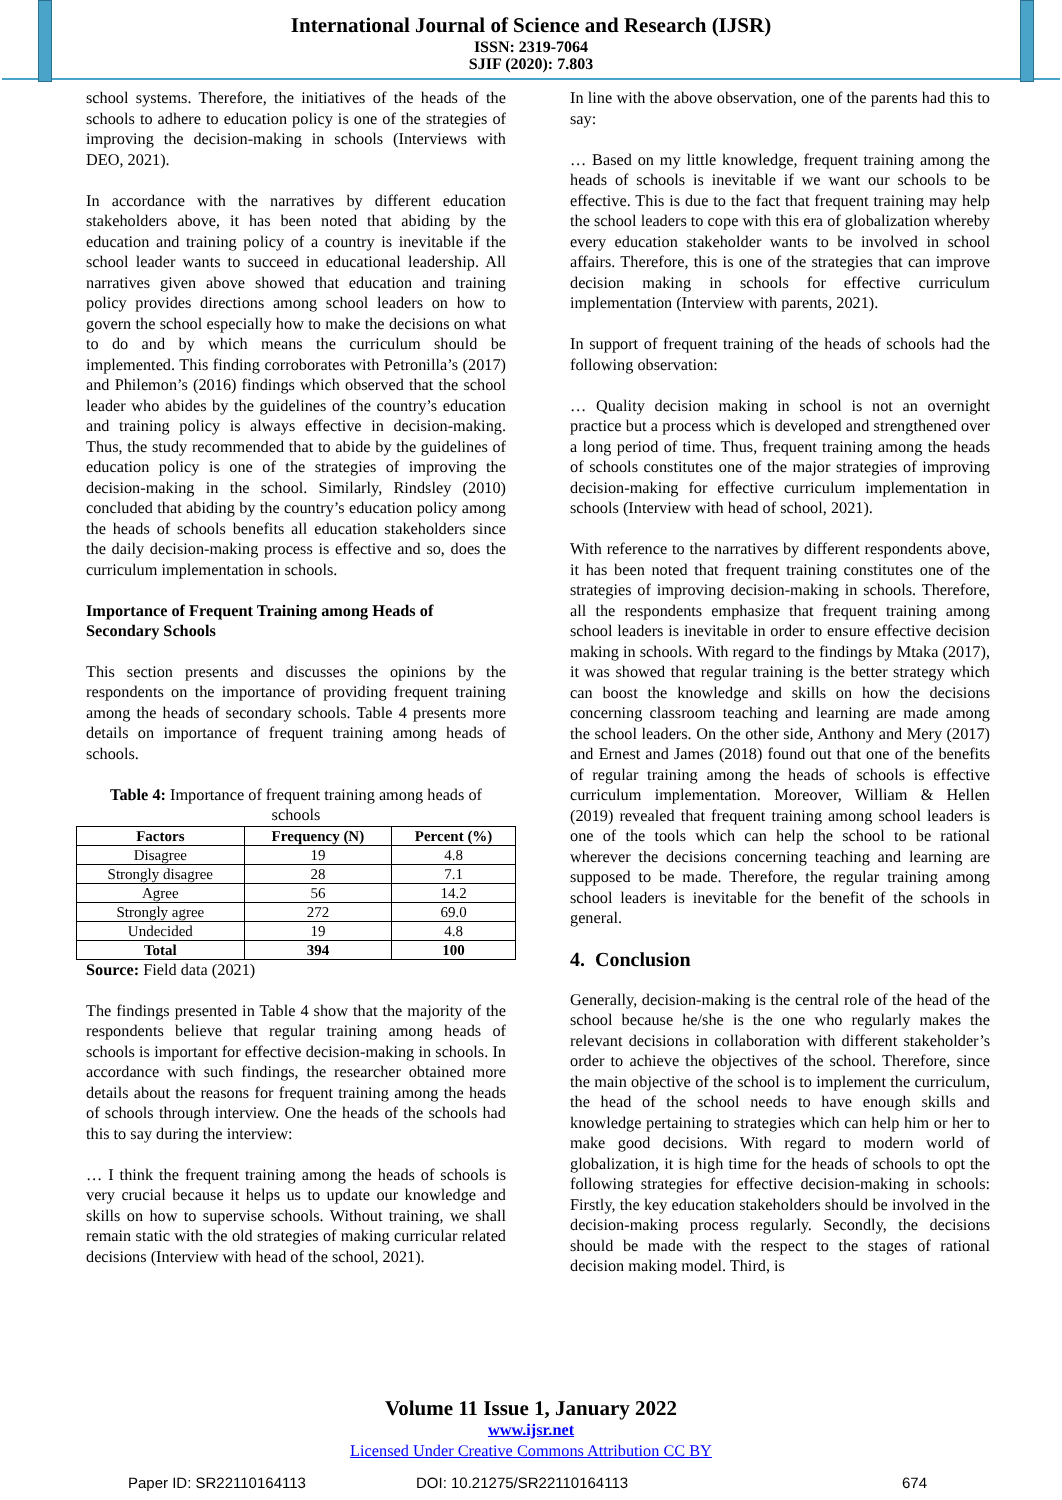International Journal of Science and Research (IJSR)
ISSN: 2319-7064
SJIF (2020): 7.803
school systems. Therefore, the initiatives of the heads of the schools to adhere to education policy is one of the strategies of improving the decision-making in schools (Interviews with DEO, 2021).
In accordance with the narratives by different education stakeholders above, it has been noted that abiding by the education and training policy of a country is inevitable if the school leader wants to succeed in educational leadership. All narratives given above showed that education and training policy provides directions among school leaders on how to govern the school especially how to make the decisions on what to do and by which means the curriculum should be implemented. This finding corroborates with Petronilla’s (2017) and Philemon’s (2016) findings which observed that the school leader who abides by the guidelines of the country’s education and training policy is always effective in decision-making. Thus, the study recommended that to abide by the guidelines of education policy is one of the strategies of improving the decision-making in the school. Similarly, Rindsley (2010) concluded that abiding by the country’s education policy among the heads of schools benefits all education stakeholders since the daily decision-making process is effective and so, does the curriculum implementation in schools.
Importance of Frequent Training among Heads of Secondary Schools
This section presents and discusses the opinions by the respondents on the importance of providing frequent training among the heads of secondary schools. Table 4 presents more details on importance of frequent training among heads of schools.
Table 4: Importance of frequent training among heads of schools
| Factors | Frequency (N) | Percent (%) |
| --- | --- | --- |
| Disagree | 19 | 4.8 |
| Strongly disagree | 28 | 7.1 |
| Agree | 56 | 14.2 |
| Strongly agree | 272 | 69.0 |
| Undecided | 19 | 4.8 |
| Total | 394 | 100 |
Source: Field data (2021)
The findings presented in Table 4 show that the majority of the respondents believe that regular training among heads of schools is important for effective decision-making in schools. In accordance with such findings, the researcher obtained more details about the reasons for frequent training among the heads of schools through interview. One the heads of the schools had this to say during the interview:
… I think the frequent training among the heads of schools is very crucial because it helps us to update our knowledge and skills on how to supervise schools. Without training, we shall remain static with the old strategies of making curricular related decisions (Interview with head of the school, 2021).
In line with the above observation, one of the parents had this to say:
… Based on my little knowledge, frequent training among the heads of schools is inevitable if we want our schools to be effective. This is due to the fact that frequent training may help the school leaders to cope with this era of globalization whereby every education stakeholder wants to be involved in school affairs. Therefore, this is one of the strategies that can improve decision making in schools for effective curriculum implementation (Interview with parents, 2021).
In support of frequent training of the heads of schools had the following observation:
… Quality decision making in school is not an overnight practice but a process which is developed and strengthened over a long period of time. Thus, frequent training among the heads of schools constitutes one of the major strategies of improving decision-making for effective curriculum implementation in schools (Interview with head of school, 2021).
With reference to the narratives by different respondents above, it has been noted that frequent training constitutes one of the strategies of improving decision-making in schools. Therefore, all the respondents emphasize that frequent training among school leaders is inevitable in order to ensure effective decision making in schools. With regard to the findings by Mtaka (2017), it was showed that regular training is the better strategy which can boost the knowledge and skills on how the decisions concerning classroom teaching and learning are made among the school leaders. On the other side, Anthony and Mery (2017) and Ernest and James (2018) found out that one of the benefits of regular training among the heads of schools is effective curriculum implementation. Moreover, William & Hellen (2019) revealed that frequent training among school leaders is one of the tools which can help the school to be rational wherever the decisions concerning teaching and learning are supposed to be made. Therefore, the regular training among school leaders is inevitable for the benefit of the schools in general.
4. Conclusion
Generally, decision-making is the central role of the head of the school because he/she is the one who regularly makes the relevant decisions in collaboration with different stakeholder’s order to achieve the objectives of the school. Therefore, since the main objective of the school is to implement the curriculum, the head of the school needs to have enough skills and knowledge pertaining to strategies which can help him or her to make good decisions. With regard to modern world of globalization, it is high time for the heads of schools to opt the following strategies for effective decision-making in schools: Firstly, the key education stakeholders should be involved in the decision-making process regularly. Secondly, the decisions should be made with the respect to the stages of rational decision making model. Third, is
Volume 11 Issue 1, January 2022
www.ijsr.net
Licensed Under Creative Commons Attribution CC BY
Paper ID: SR22110164113 DOI: 10.21275/SR22110164113 674